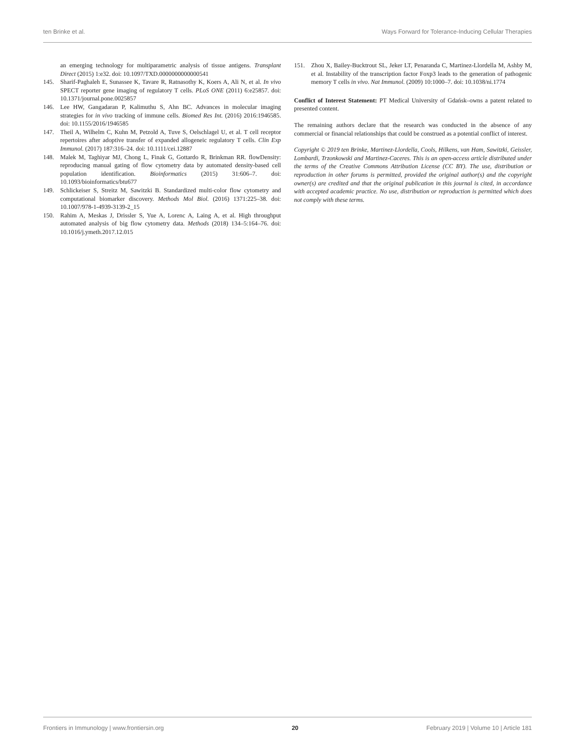ten Brinke et al. Ways Forward for Tolerance-Inducing Cellular Therapies
an emerging technology for multiparametric analysis of tissue antigens. Transplant Direct (2015) 1:e32. doi: 10.1097/TXD.0000000000000541
145. Sharif-Paghaleh E, Sunassee K, Tavare R, Ratnasothy K, Koers A, Ali N, et al. In vivo SPECT reporter gene imaging of regulatory T cells. PLoS ONE (2011) 6:e25857. doi: 10.1371/journal.pone.0025857
146. Lee HW, Gangadaran P, Kalimuthu S, Ahn BC. Advances in molecular imaging strategies for in vivo tracking of immune cells. Biomed Res Int. (2016) 2016:1946585. doi: 10.1155/2016/1946585
147. Theil A, Wilhelm C, Kuhn M, Petzold A, Tuve S, Oelschlagel U, et al. T cell receptor repertoires after adoptive transfer of expanded allogeneic regulatory T cells. Clin Exp Immunol. (2017) 187:316–24. doi: 10.1111/cei.12887
148. Malek M, Taghiyar MJ, Chong L, Finak G, Gottardo R, Brinkman RR. flowDensity: reproducing manual gating of flow cytometry data by automated density-based cell population identification. Bioinformatics (2015) 31:606–7. doi: 10.1093/bioinformatics/btu677
149. Schlickeiser S, Streitz M, Sawitzki B. Standardized multi-color flow cytometry and computational biomarker discovery. Methods Mol Biol. (2016) 1371:225–38. doi: 10.1007/978-1-4939-3139-2_15
150. Rahim A, Meskas J, Drissler S, Yue A, Lorenc A, Laing A, et al. High throughput automated analysis of big flow cytometry data. Methods (2018) 134–5:164–76. doi: 10.1016/j.ymeth.2017.12.015
151. Zhou X, Bailey-Bucktrout SL, Jeker LT, Penaranda C, Martinez-Llordella M, Ashby M, et al. Instability of the transcription factor Foxp3 leads to the generation of pathogenic memory T cells in vivo. Nat Immunol. (2009) 10:1000–7. doi: 10.1038/ni.1774
Conflict of Interest Statement: PT Medical University of Gdańsk–owns a patent related to presented content.
The remaining authors declare that the research was conducted in the absence of any commercial or financial relationships that could be construed as a potential conflict of interest.
Copyright © 2019 ten Brinke, Martinez-Llordella, Cools, Hilkens, van Ham, Sawitzki, Geissler, Lombardi, Trzonkowski and Martinez-Caceres. This is an open-access article distributed under the terms of the Creative Commons Attribution License (CC BY). The use, distribution or reproduction in other forums is permitted, provided the original author(s) and the copyright owner(s) are credited and that the original publication in this journal is cited, in accordance with accepted academic practice. No use, distribution or reproduction is permitted which does not comply with these terms.
Frontiers in Immunology | www.frontiersin.org 20 February 2019 | Volume 10 | Article 181